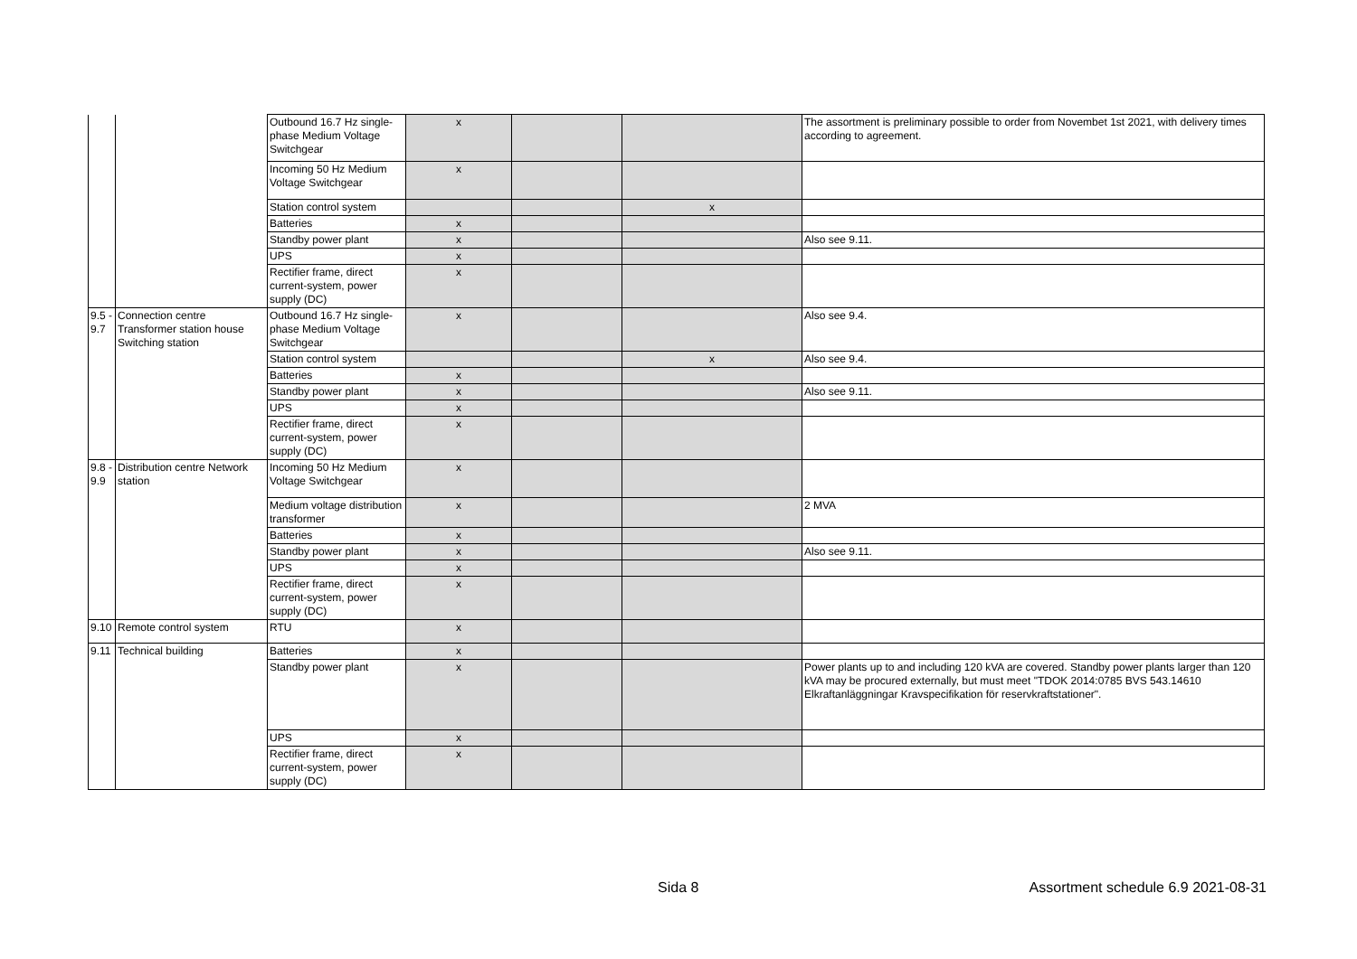| | | Outbound 16.7 Hz single-phase Medium Voltage Switchgear | x | | | The assortment is preliminary possible to order from Novembet 1st 2021, with delivery times according to agreement. |
| | | Incoming 50 Hz Medium Voltage Switchgear | x | | | |
| | | Station control system | | | x | |
| | | Batteries | x | | | |
| | | Standby power plant | x | | | Also see 9.11. |
| | | UPS | x | | | |
| | | Rectifier frame, direct current-system, power supply (DC) | x | | | |
| 9.5 - 9.7 | Connection centre Transformer station house Switching station | Outbound 16.7 Hz single-phase Medium Voltage Switchgear | x | | | Also see 9.4. |
| | | Station control system | | | x | Also see 9.4. |
| | | Batteries | x | | | |
| | | Standby power plant | x | | | Also see 9.11. |
| | | UPS | x | | | |
| | | Rectifier frame, direct current-system, power supply (DC) | x | | | |
| 9.8 - 9.9 | Distribution centre Network station | Incoming 50 Hz Medium Voltage Switchgear | x | | | |
| | | Medium voltage distribution transformer | x | | | 2 MVA |
| | | Batteries | x | | | |
| | | Standby power plant | x | | | Also see 9.11. |
| | | UPS | x | | | |
| | | Rectifier frame, direct current-system, power supply (DC) | x | | | |
| 9.10 | Remote control system | RTU | x | | | |
| 9.11 | Technical building | Batteries | x | | | |
| | | Standby power plant | x | | | Power plants up to and including 120 kVA are covered. Standby power plants larger than 120 kVA may be procured externally, but must meet "TDOK 2014:0785 BVS 543.14610 Elkraftanläggningar Kravspecifikation för reservkraftstationer". |
| | | UPS | x | | | |
| | | Rectifier frame, direct current-system, power supply (DC) | x | | | |
Sida 8
Assortment schedule 6.9 2021-08-31